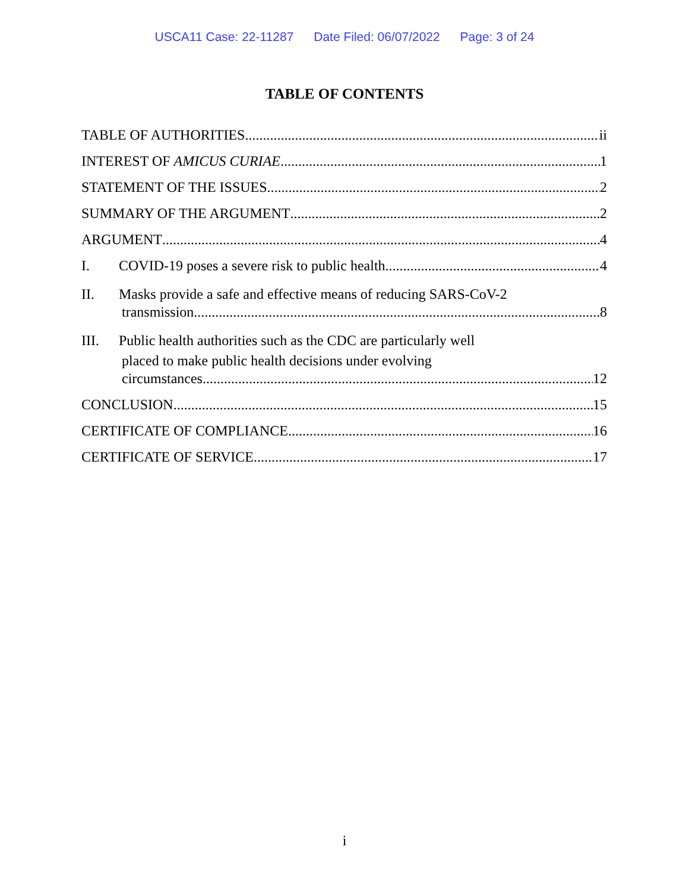USCA11 Case: 22-11287 Date Filed: 06/07/2022 Page: 3 of 24
TABLE OF CONTENTS
TABLE OF AUTHORITIES ii
INTEREST OF AMICUS CURIAE 1
STATEMENT OF THE ISSUES 2
SUMMARY OF THE ARGUMENT 2
ARGUMENT 4
I. COVID-19 poses a severe risk to public health. 4
II. Masks provide a safe and effective means of reducing SARS-CoV-2
transmission. 8
III. Public health authorities such as the CDC are particularly well
placed to make public health decisions under evolving
circumstances. 12
CONCLUSION 15
CERTIFICATE OF COMPLIANCE 16
CERTIFICATE OF SERVICE 17
i